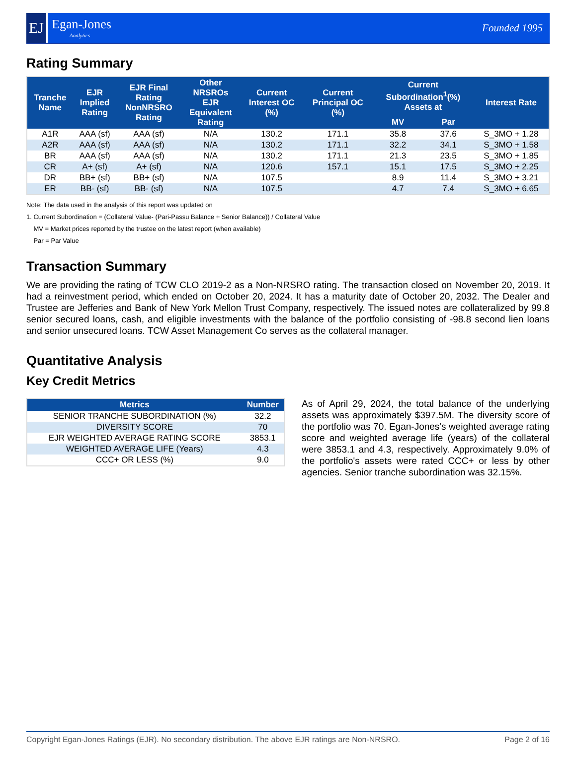EJ
Egan-Jones
Analytics
Founded 1995
Rating Summary
| Tranche Name | EJR Implied Rating | EJR Final Rating NonNRSRO Rating | Other NRSROs EJR Equivalent Rating | Current Interest OC (%) | Current Principal OC (%) | Current Subordination<sup>1</sup>(%) Assets at | | Interest Rate |
| --- | --- | --- | --- | --- | --- | --- | --- | --- |
| | | | | | | MV | Par | |
| A1R | AAA (sf) | AAA (sf) | N/A | 130.2 | 171.1 | 35.8 | 37.6 | S_3MO + 1.28 |
| A2R | AAA (sf) | AAA (sf) | N/A | 130.2 | 171.1 | 32.2 | 34.1 | S_3MO + 1.58 |
| BR | AAA (sf) | AAA (sf) | N/A | 130.2 | 171.1 | 21.3 | 23.5 | S_3MO + 1.85 |
| CR | A+ (sf) | A+ (sf) | N/A | 120.6 | 157.1 | 15.1 | 17.5 | S_3MO + 2.25 |
| DR | BB+ (sf) | BB+ (sf) | N/A | 107.5 | | 8.9 | 11.4 | S_3MO + 3.21 |
| ER | BB- (sf) | BB- (sf) | N/A | 107.5 | | 4.7 | 7.4 | S_3MO + 6.65 |
Note: The data used in the analysis of this report was updated on
1. Current Subordination = (Collateral Value- (Pari-Passu Balance + Senior Balance)) / Collateral Value
MV = Market prices reported by the trustee on the latest report (when available)
Par = Par Value
Transaction Summary
We are providing the rating of TCW CLO 2019-2 as a Non-NRSRO rating. The transaction closed on November 20, 2019. It had a reinvestment period, which ended on October 20, 2024. It has a maturity date of October 20, 2032. The Dealer and Trustee are Jefferies and Bank of New York Mellon Trust Company, respectively. The issued notes are collateralized by 99.8 senior secured loans, cash, and eligible investments with the balance of the portfolio consisting of -98.8 second lien loans and senior unsecured loans. TCW Asset Management Co serves as the collateral manager.
Quantitative Analysis
Key Credit Metrics
| Metrics | Number |
| --- | --- |
| SENIOR TRANCHE SUBORDINATION (%) | 32.2 |
| DIVERSITY SCORE | 70 |
| EJR WEIGHTED AVERAGE RATING SCORE | 3853.1 |
| WEIGHTED AVERAGE LIFE (Years) | 4.3 |
| CCC+ OR LESS (%) | 9.0 |
As of April 29, 2024, the total balance of the underlying assets was approximately $397.5M. The diversity score of the portfolio was 70. Egan-Jones's weighted average rating score and weighted average life (years) of the collateral were 3853.1 and 4.3, respectively. Approximately 9.0% of the portfolio's assets were rated CCC+ or less by other agencies. Senior tranche subordination was 32.15%.
Copyright Egan-Jones Ratings (EJR). No secondary distribution. The above EJR ratings are Non-NRSRO. Page 2 of 16